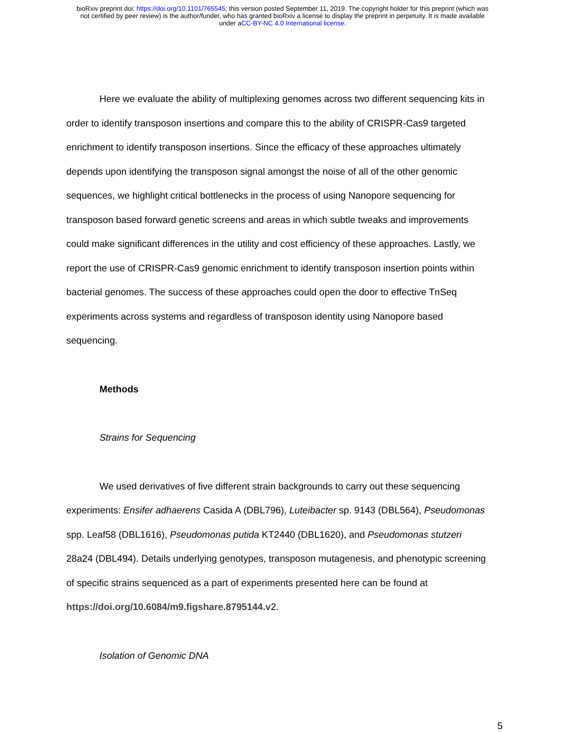bioRxiv preprint doi: https://doi.org/10.1101/765545; this version posted September 11, 2019. The copyright holder for this preprint (which was
not certified by peer review) is the author/funder, who has granted bioRxiv a license to display the preprint in perpetuity. It is made available
under aCC-BY-NC 4.0 International license.
Here we evaluate the ability of multiplexing genomes across two different sequencing kits in order to identify transposon insertions and compare this to the ability of CRISPR-Cas9 targeted enrichment to identify transposon insertions. Since the efficacy of these approaches ultimately depends upon identifying the transposon signal amongst the noise of all of the other genomic sequences, we highlight critical bottlenecks in the process of using Nanopore sequencing for transposon based forward genetic screens and areas in which subtle tweaks and improvements could make significant differences in the utility and cost efficiency of these approaches. Lastly, we report the use of CRISPR-Cas9 genomic enrichment to identify transposon insertion points within bacterial genomes. The success of these approaches could open the door to effective TnSeq experiments across systems and regardless of transposon identity using Nanopore based sequencing.
Methods
Strains for Sequencing
We used derivatives of five different strain backgrounds to carry out these sequencing experiments: Ensifer adhaerens Casida A (DBL796), Luteibacter sp. 9143 (DBL564), Pseudomonas spp. Leaf58 (DBL1616), Pseudomonas putida KT2440 (DBL1620), and Pseudomonas stutzeri 28a24 (DBL494). Details underlying genotypes, transposon mutagenesis, and phenotypic screening of specific strains sequenced as a part of experiments presented here can be found at https://doi.org/10.6084/m9.figshare.8795144.v2.
Isolation of Genomic DNA
5